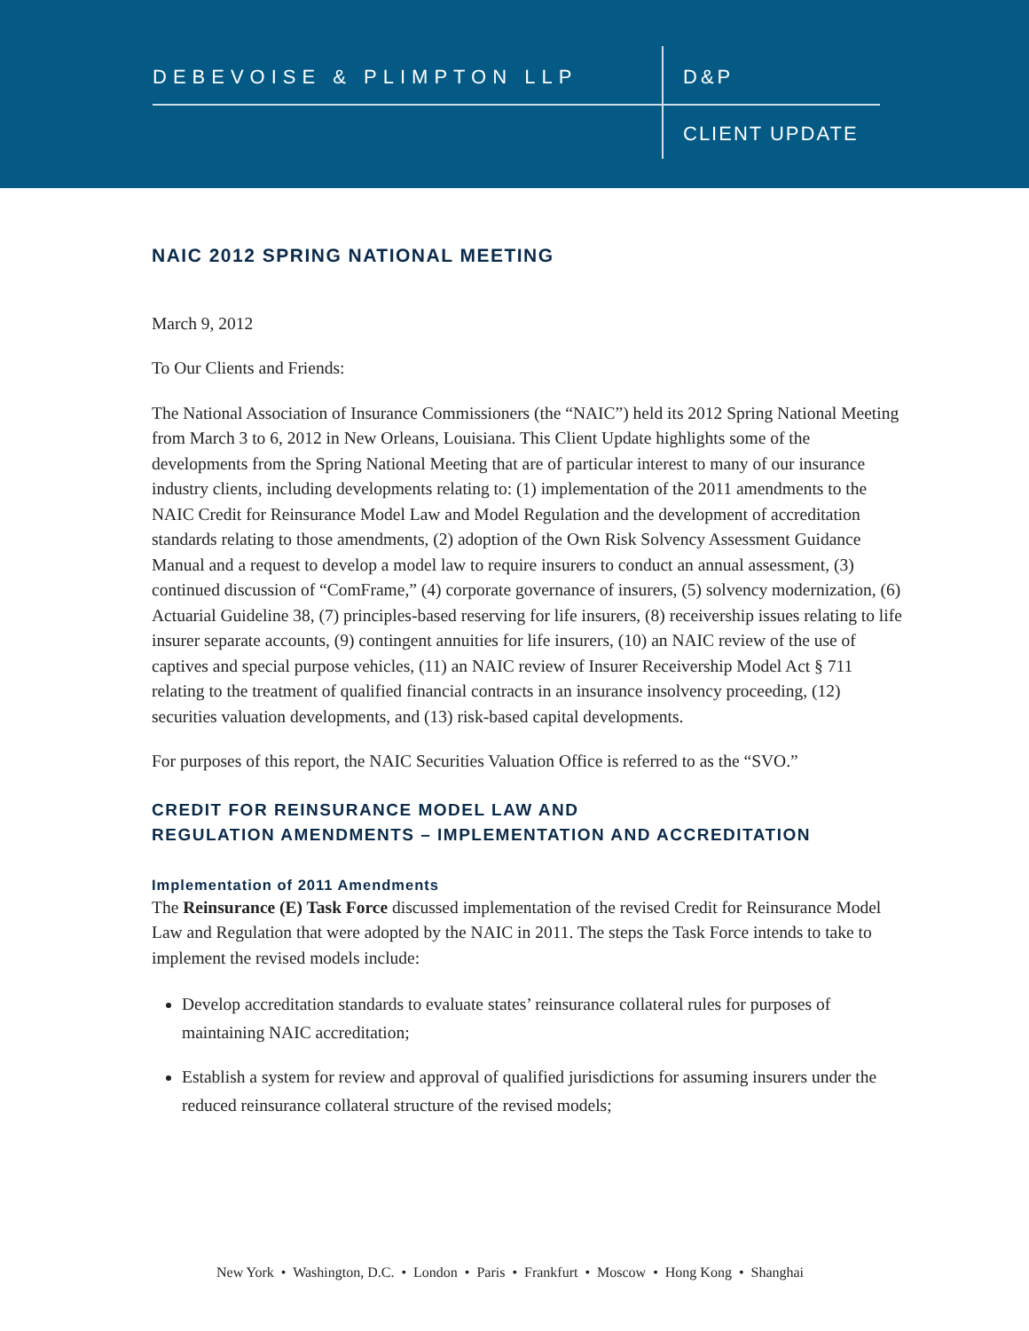DEBEVOISE & PLIMPTON LLP D&P
CLIENT UPDATE
NAIC 2012 SPRING NATIONAL MEETING
March 9, 2012
To Our Clients and Friends:
The National Association of Insurance Commissioners (the “NAIC”) held its 2012 Spring National Meeting from March 3 to 6, 2012 in New Orleans, Louisiana. This Client Update highlights some of the developments from the Spring National Meeting that are of particular interest to many of our insurance industry clients, including developments relating to: (1) implementation of the 2011 amendments to the NAIC Credit for Reinsurance Model Law and Model Regulation and the development of accreditation standards relating to those amendments, (2) adoption of the Own Risk Solvency Assessment Guidance Manual and a request to develop a model law to require insurers to conduct an annual assessment, (3) continued discussion of “ComFrame,” (4) corporate governance of insurers, (5) solvency modernization, (6) Actuarial Guideline 38, (7) principles-based reserving for life insurers, (8) receivership issues relating to life insurer separate accounts, (9) contingent annuities for life insurers, (10) an NAIC review of the use of captives and special purpose vehicles, (11) an NAIC review of Insurer Receivership Model Act § 711 relating to the treatment of qualified financial contracts in an insurance insolvency proceeding, (12) securities valuation developments, and (13) risk-based capital developments.
For purposes of this report, the NAIC Securities Valuation Office is referred to as the “SVO.”
CREDIT FOR REINSURANCE MODEL LAW AND
REGULATION AMENDMENTS – IMPLEMENTATION AND ACCREDITATION
Implementation of 2011 Amendments
The Reinsurance (E) Task Force discussed implementation of the revised Credit for Reinsurance Model Law and Regulation that were adopted by the NAIC in 2011. The steps the Task Force intends to take to implement the revised models include:
Develop accreditation standards to evaluate states’ reinsurance collateral rules for purposes of maintaining NAIC accreditation;
Establish a system for review and approval of qualified jurisdictions for assuming insurers under the reduced reinsurance collateral structure of the revised models;
New York • Washington, D.C. • London • Paris • Frankfurt • Moscow • Hong Kong • Shanghai